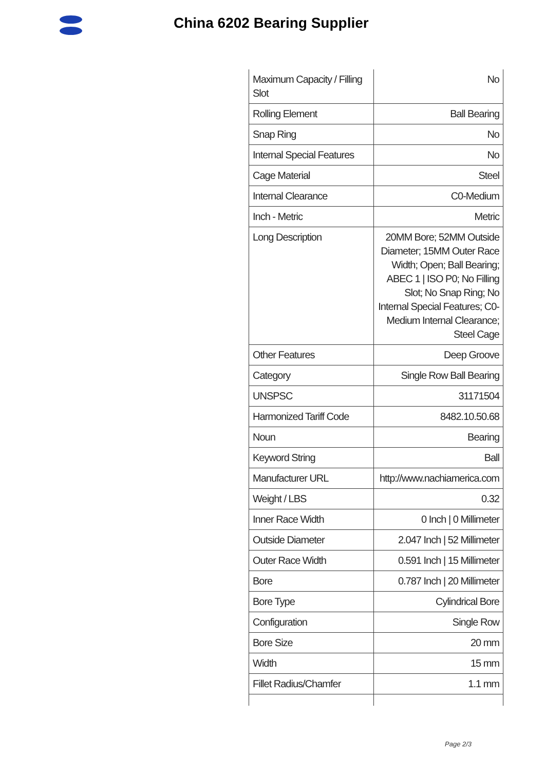China 6202 Bearing Supplier
| Maximum Capacity / Filling Slot | No |
| Rolling Element | Ball Bearing |
| Snap Ring | No |
| Internal Special Features | No |
| Cage Material | Steel |
| Internal Clearance | C0-Medium |
| Inch - Metric | Metric |
| Long Description | 20MM Bore; 52MM Outside Diameter; 15MM Outer Race Width; Open; Ball Bearing; ABEC 1 / ISO P0; No Filling Slot; No Snap Ring; No Internal Special Features; C0-Medium Internal Clearance; Steel Cage |
| Other Features | Deep Groove |
| Category | Single Row Ball Bearing |
| UNSPSC | 31171504 |
| Harmonized Tariff Code | 8482.10.50.68 |
| Noun | Bearing |
| Keyword String | Ball |
| Manufacturer URL | http://www.nachiamerica.com |
| Weight / LBS | 0.32 |
| Inner Race Width | 0 Inch / 0 Millimeter |
| Outside Diameter | 2.047 Inch / 52 Millimeter |
| Outer Race Width | 0.591 Inch / 15 Millimeter |
| Bore | 0.787 Inch / 20 Millimeter |
| Bore Type | Cylindrical Bore |
| Configuration | Single Row |
| Bore Size | 20 mm |
| Width | 15 mm |
| Fillet Radius/Chamfer | 1.1 mm |
Page 2/3